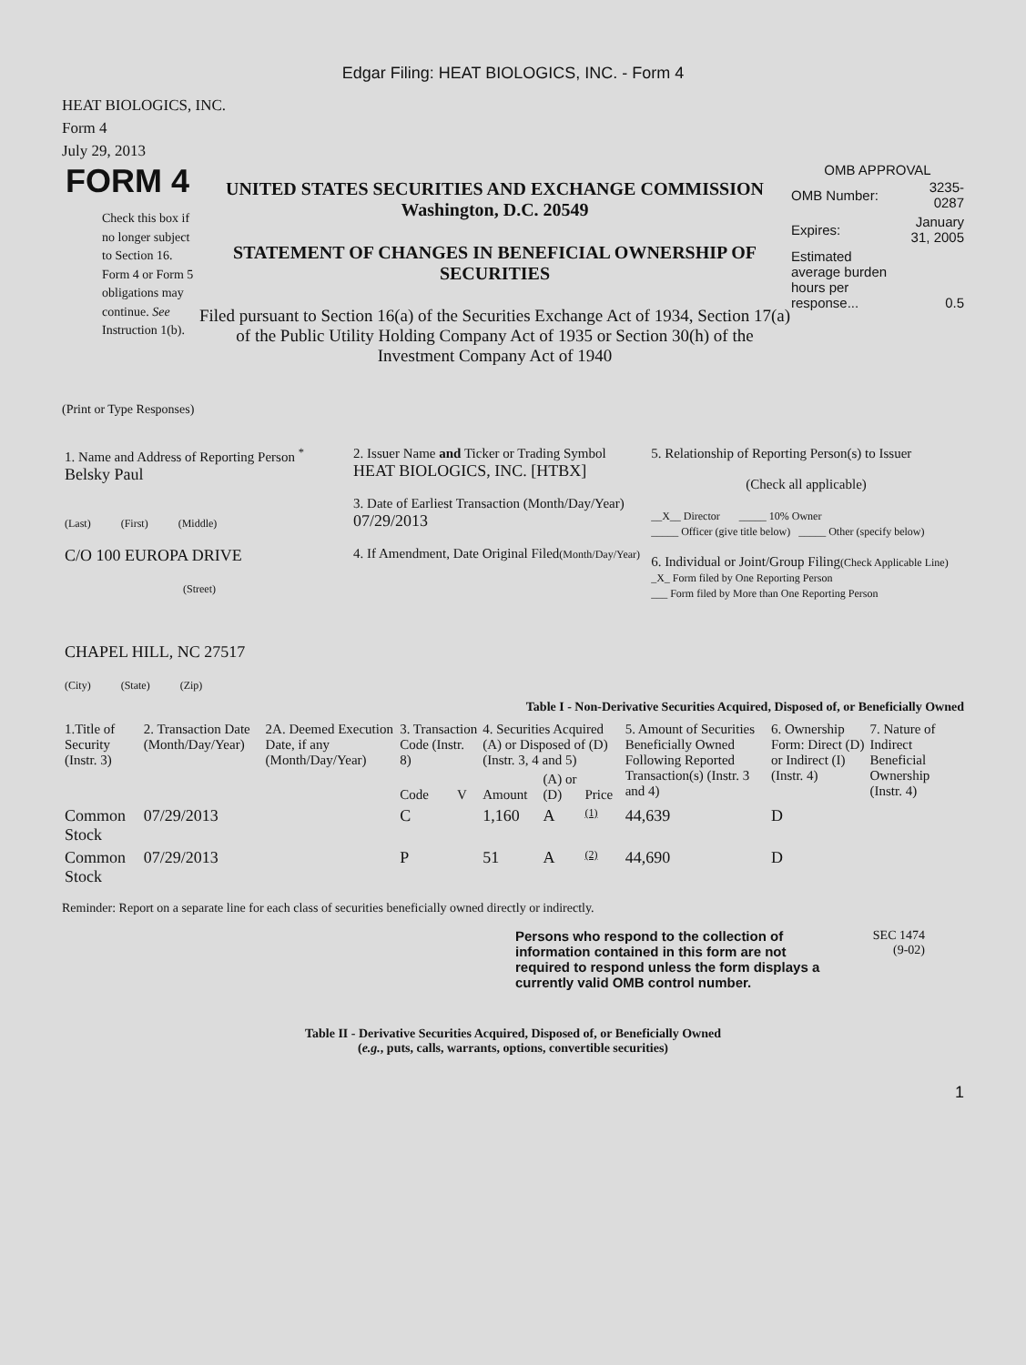Edgar Filing: HEAT BIOLOGICS, INC. - Form 4
HEAT BIOLOGICS, INC.
Form 4
July 29, 2013
FORM 4
Check this box if no longer subject to Section 16. Form 4 or Form 5 obligations may continue. See Instruction 1(b).
UNITED STATES SECURITIES AND EXCHANGE COMMISSION
Washington, D.C. 20549
STATEMENT OF CHANGES IN BENEFICIAL OWNERSHIP OF SECURITIES
Filed pursuant to Section 16(a) of the Securities Exchange Act of 1934, Section 17(a) of the Public Utility Holding Company Act of 1935 or Section 30(h) of the Investment Company Act of 1940
OMB APPROVAL
| OMB Number: | 3235-0287 |
| Expires: | January 31, 2005 |
| Estimated average burden hours per response... | 0.5 |
(Print or Type Responses)
| 1. Name and Address of Reporting Person <sup>*</sup> Belsky Paul (Last) (First) (Middle) C/O 100 EUROPA DRIVE (Street) CHAPEL HILL, NC 27517 (City) (State) (Zip) | 2. Issuer Name and Ticker or Trading Symbol HEAT BIOLOGICS, INC. [HTBX] 3. Date of Earliest Transaction (Month/Day/Year) 07/29/2013 4. If Amendment, Date Original Filed (Month/Day/Year) | 5. Relationship of Reporting Person(s) to Issuer (Check all applicable) __X__ Director _____ 10% Owner _____ Officer (give title below) _____ Other (specify below) 6. Individual or Joint/Group Filing (Check Applicable Line) _X_ Form filed by One Reporting Person ___ Form filed by More than One Reporting Person |
Table I - Non-Derivative Securities Acquired, Disposed of, or Beneficially Owned
| 1.Title of Security (Instr. 3) | 2. Transaction Date (Month/Day/Year) | 2A. Deemed Execution Date, if any (Month/Day/Year) | 3. Transaction Code (Instr. 8) | | 4. Securities Acquired (A) or Disposed of (D) (Instr. 3, 4 and 5) | | | 5. Amount of Securities Beneficially Owned Following Reported Transaction(s) (Instr. 3 and 4) | 6. Ownership Form: Direct (D) or Indirect (I) (Instr. 4) | 7. Nature of Indirect Beneficial Ownership (Instr. 4) |
| --- | --- | --- | --- | --- | --- | --- | --- | --- | --- | --- |
| | | | Code | V | Amount | (A) or (D) | Price | | | |
| Common Stock | 07/29/2013 | | C | | 1,160 | A | (1) | 44,639 | D | |
| Common Stock | 07/29/2013 | | P | | 51 | A | (2) | 44,690 | D | |
Reminder: Report on a separate line for each class of securities beneficially owned directly or indirectly.
Persons who respond to the collection of information contained in this form are not required to respond unless the form displays a currently valid OMB control number.
SEC 1474
(9-02)
Table II - Derivative Securities Acquired, Disposed of, or Beneficially Owned
(e.g., puts, calls, warrants, options, convertible securities)
1